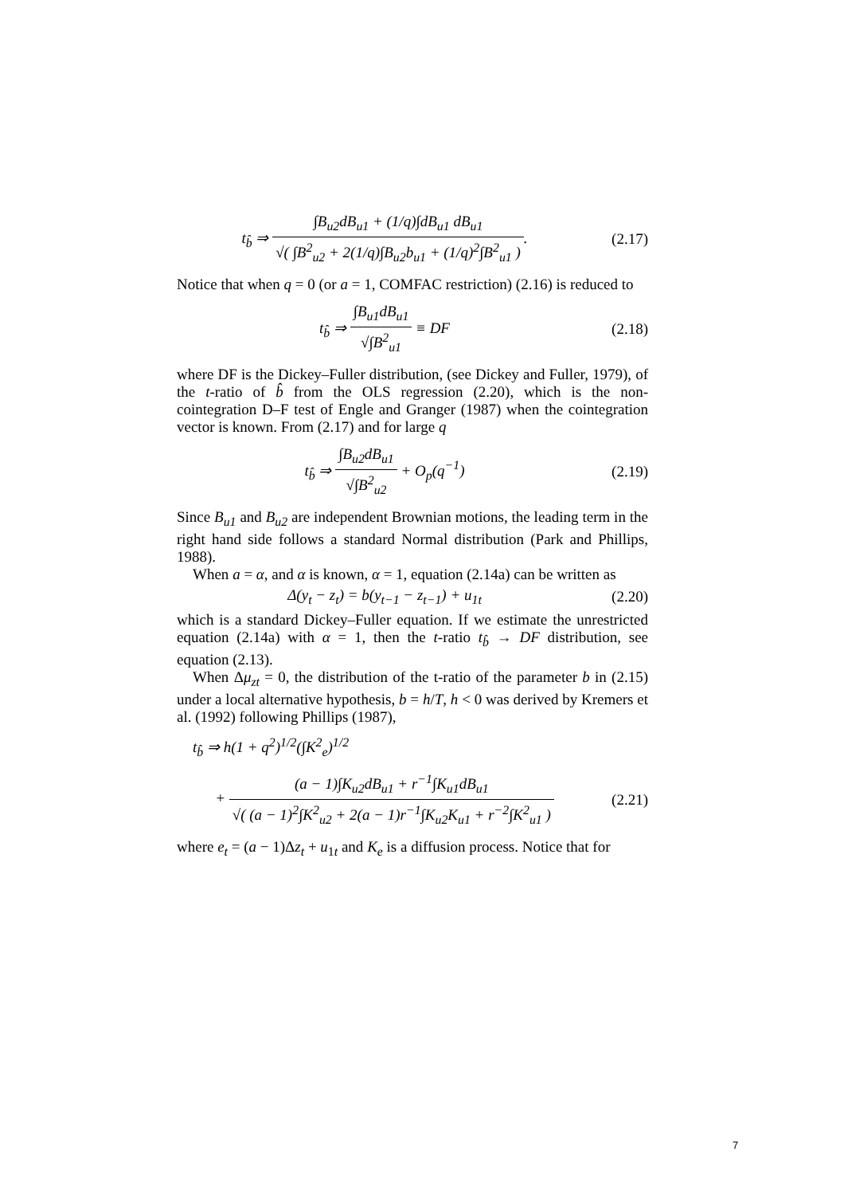t<sub>b̂</sub> ⇒ ∫B<sub>u2</sub>dB<sub>u1</sub> + (1/q)∫dB<sub>u1</sub> dB<sub>u1</sub> √( ∫B<sup>2</sup><sub>u2</sub> + 2(1/q)∫B<sub>u2</sub>b<sub>u1</sub> + (1/q)<sup>2</sup>∫B<sup>2</sup><sub>u1</sub> ).
(2.17)
Notice that when q = 0 (or a = 1, COMFAC restriction) (2.16) is reduced to
t<sub>b̂</sub> ⇒ ∫B<sub>u1</sub>dB<sub>u1</sub> √∫B<sup>2</sup><sub>u1</sub> ≡ DF (2.18)
where DF is the Dickey–Fuller distribution, (see Dickey and Fuller, 1979), of the t-ratio of b̂ from the OLS regression (2.20), which is the non-cointegration D–F test of Engle and Granger (1987) when the cointegration vector is known. From (2.17) and for large q
t<sub>b̂</sub> ⇒ ∫B<sub>u2</sub>dB<sub>u1</sub> √∫B<sup>2</sup><sub>u2</sub> + O<sub>p</sub>(q<sup>−1</sup>)
(2.19)
Since B<sub>u1</sub> and B<sub>u2</sub> are independent Brownian motions, the leading term in the right hand side follows a standard Normal distribution (Park and Phillips, 1988).
When a = α, and α is known, α = 1, equation (2.14a) can be written as
Δ(y<sub>t</sub> − z<sub>t</sub>) = b(y<sub>t−1</sub> − z<sub>t−1</sub>) + u<sub>1t</sub>
(2.20)
which is a standard Dickey–Fuller equation. If we estimate the unrestricted equation (2.14a) with α = 1, then the t-ratio t<sub>b̂</sub> → DF distribution, see equation (2.13).
When Δμ<sub>zt</sub> = 0, the distribution of the t-ratio of the parameter b in (2.15) under a local alternative hypothesis, b = h/T, h < 0 was derived by Kremers et al. (1992) following Phillips (1987),
t<sub>b̂</sub> ⇒ h(1 + q<sup>2</sup>)<sup>1/2</sup>(∫K<sup>2</sup><sub>e</sub>)<sup>1/2</sup>
+ (a − 1)∫K<sub>u2</sub>dB<sub>u1</sub> + r<sup>−1</sup>∫K<sub>u1</sub>dB<sub>u1</sub> √( (a − 1)<sup>2</sup>∫K<sup>2</sup><sub>u2</sub> + 2(a − 1)r<sup>−1</sup>∫K<sub>u2</sub>K<sub>u1</sub> + r<sup>−2</sup>∫K<sup>2</sup><sub>u1</sub> )
(2.21)
where e<sub>t</sub> = (a − 1)Δz<sub>t</sub> + u<sub>1t</sub> and K<sub>e</sub> is a diffusion process. Notice that for
7